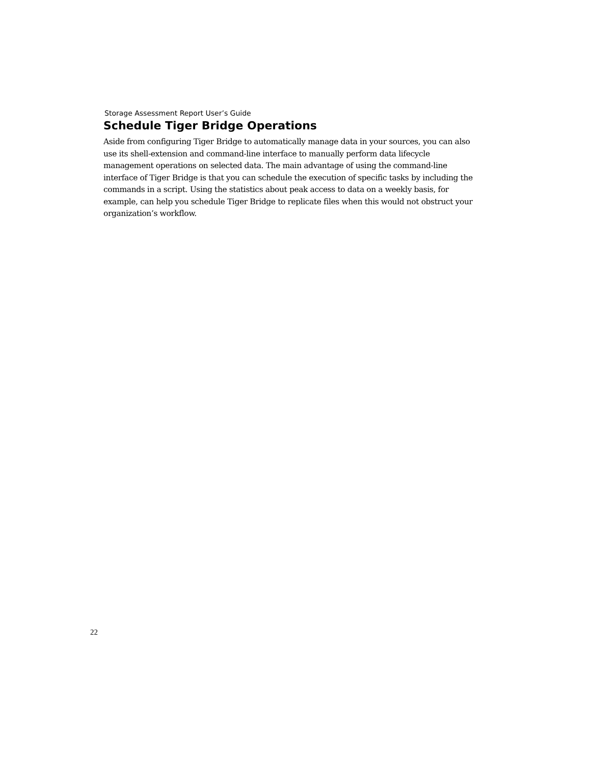Storage Assessment Report User’s Guide
Schedule Tiger Bridge Operations
Aside from configuring Tiger Bridge to automatically manage data in your sources, you can also use its shell-extension and command-line interface to manually perform data lifecycle management operations on selected data. The main advantage of using the command-line interface of Tiger Bridge is that you can schedule the execution of specific tasks by including the commands in a script. Using the statistics about peak access to data on a weekly basis, for example, can help you schedule Tiger Bridge to replicate files when this would not obstruct your organization’s workflow.
22